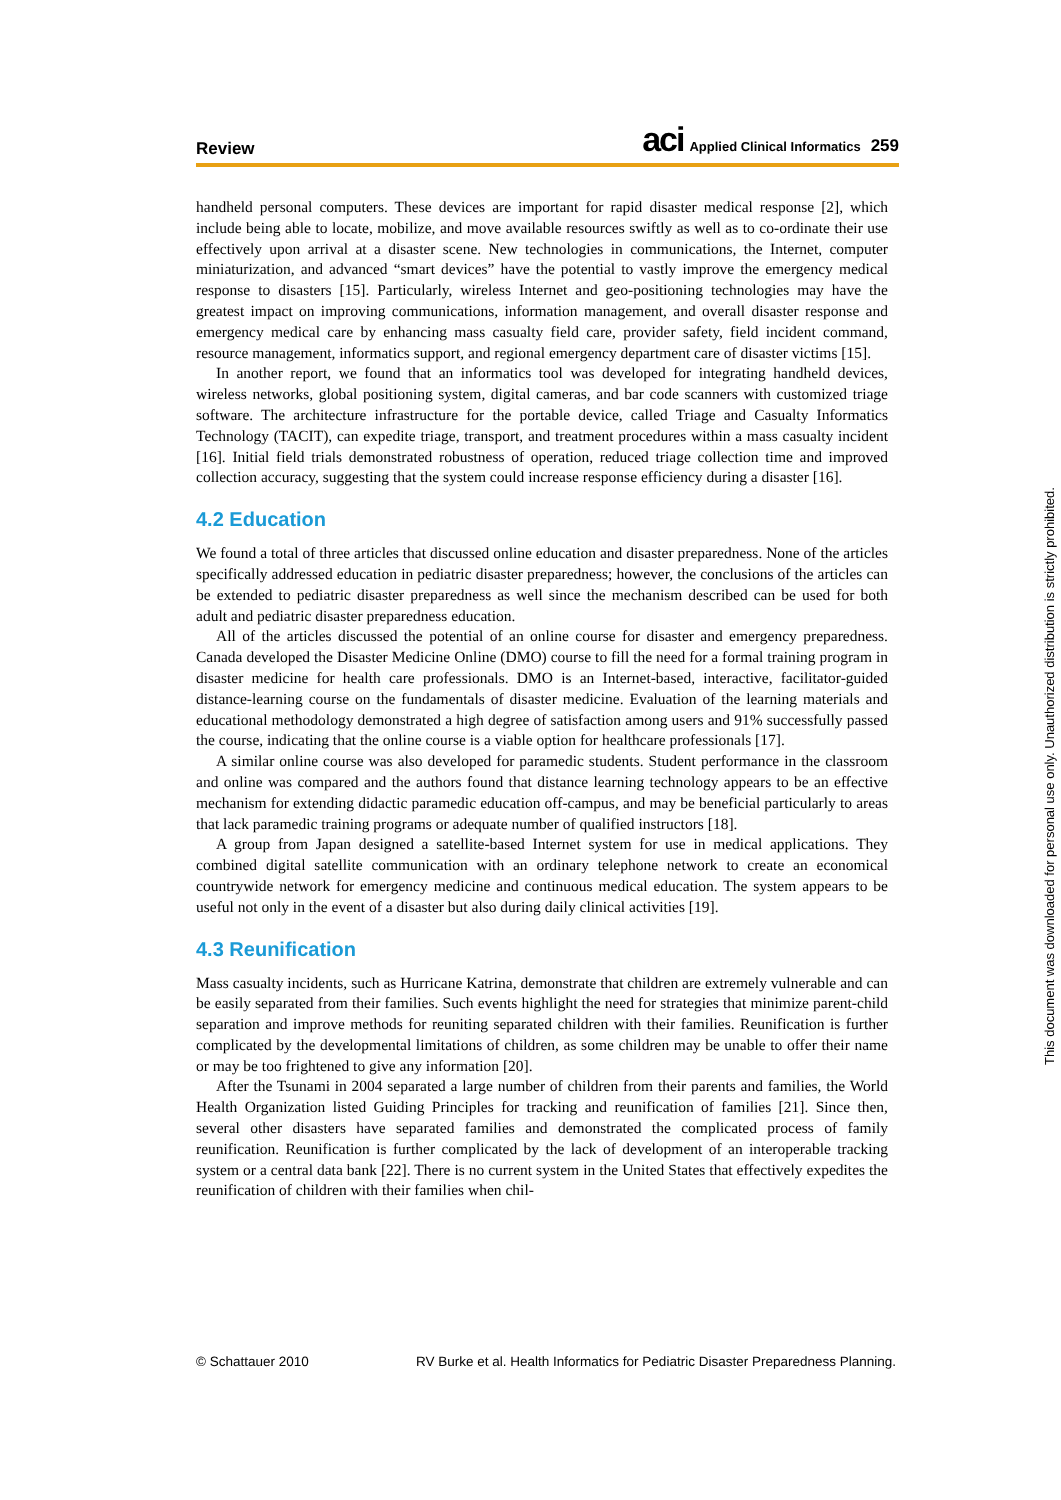Review
aci Applied Clinical Informatics 259
handheld personal computers. These devices are important for rapid disaster medical response [2], which include being able to locate, mobilize, and move available resources swiftly as well as to co-ordinate their use effectively upon arrival at a disaster scene. New technologies in communications, the Internet, computer miniaturization, and advanced “smart devices” have the potential to vastly improve the emergency medical response to disasters [15]. Particularly, wireless Internet and geo-positioning technologies may have the greatest impact on improving communications, information management, and overall disaster response and emergency medical care by enhancing mass casualty field care, provider safety, field incident command, resource management, informatics support, and regional emergency department care of disaster victims [15].
In another report, we found that an informatics tool was developed for integrating handheld devices, wireless networks, global positioning system, digital cameras, and bar code scanners with customized triage software. The architecture infrastructure for the portable device, called Triage and Casualty Informatics Technology (TACIT), can expedite triage, transport, and treatment procedures within a mass casualty incident [16]. Initial field trials demonstrated robustness of operation, reduced triage collection time and improved collection accuracy, suggesting that the system could increase response efficiency during a disaster [16].
4.2 Education
We found a total of three articles that discussed online education and disaster preparedness. None of the articles specifically addressed education in pediatric disaster preparedness; however, the conclusions of the articles can be extended to pediatric disaster preparedness as well since the mechanism described can be used for both adult and pediatric disaster preparedness education.
All of the articles discussed the potential of an online course for disaster and emergency preparedness. Canada developed the Disaster Medicine Online (DMO) course to fill the need for a formal training program in disaster medicine for health care professionals. DMO is an Internet-based, interactive, facilitator-guided distance-learning course on the fundamentals of disaster medicine. Evaluation of the learning materials and educational methodology demonstrated a high degree of satisfaction among users and 91% successfully passed the course, indicating that the online course is a viable option for healthcare professionals [17].
A similar online course was also developed for paramedic students. Student performance in the classroom and online was compared and the authors found that distance learning technology appears to be an effective mechanism for extending didactic paramedic education off-campus, and may be beneficial particularly to areas that lack paramedic training programs or adequate number of qualified instructors [18].
A group from Japan designed a satellite-based Internet system for use in medical applications. They combined digital satellite communication with an ordinary telephone network to create an economical countrywide network for emergency medicine and continuous medical education. The system appears to be useful not only in the event of a disaster but also during daily clinical activities [19].
4.3 Reunification
Mass casualty incidents, such as Hurricane Katrina, demonstrate that children are extremely vulnerable and can be easily separated from their families. Such events highlight the need for strategies that minimize parent-child separation and improve methods for reuniting separated children with their families. Reunification is further complicated by the developmental limitations of children, as some children may be unable to offer their name or may be too frightened to give any information [20].
After the Tsunami in 2004 separated a large number of children from their parents and families, the World Health Organization listed Guiding Principles for tracking and reunification of families [21]. Since then, several other disasters have separated families and demonstrated the complicated process of family reunification. Reunification is further complicated by the lack of development of an interoperable tracking system or a central data bank [22]. There is no current system in the United States that effectively expedites the reunification of children with their families when chil-
© Schattauer 2010 RV Burke et al. Health Informatics for Pediatric Disaster Preparedness Planning.
This document was downloaded for personal use only. Unauthorized distribution is strictly prohibited.